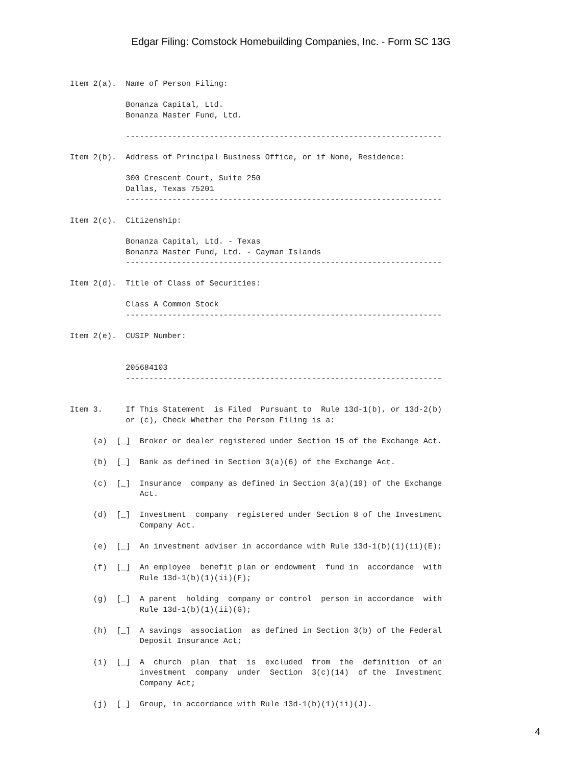Edgar Filing: Comstock Homebuilding Companies, Inc. - Form SC 13G
Item 2(a).  Name of Person Filing:

            Bonanza Capital, Ltd.
            Bonanza Master Fund, Ltd.

            --------------------------------------------------------------------

Item 2(b).  Address of Principal Business Office, or if None, Residence:

            300 Crescent Court, Suite 250
            Dallas, Texas 75201
            --------------------------------------------------------------------

Item 2(c).  Citizenship:

            Bonanza Capital, Ltd. - Texas
            Bonanza Master Fund, Ltd. - Cayman Islands
            --------------------------------------------------------------------

Item 2(d).  Title of Class of Securities:

            Class A Common Stock
            --------------------------------------------------------------------

Item 2(e).  CUSIP Number:


            205684103
            --------------------------------------------------------------------


Item 3.     If This Statement  is Filed  Pursuant to  Rule 13d-1(b), or 13d-2(b)
            or (c), Check Whether the Person Filing is a:

     (a)  [_]  Broker or dealer registered under Section 15 of the Exchange Act.

     (b)  [_]  Bank as defined in Section 3(a)(6) of the Exchange Act.

     (c)  [_]  Insurance  company as defined in Section 3(a)(19) of the Exchange
               Act.

     (d)  [_]  Investment  company  registered under Section 8 of the Investment
               Company Act.

     (e)  [_]  An investment adviser in accordance with Rule 13d-1(b)(1)(ii)(E);

     (f)  [_]  An employee  benefit plan or endowment  fund in  accordance  with
               Rule 13d-1(b)(1)(ii)(F);

     (g)  [_]  A parent  holding  company or control  person in accordance  with
               Rule 13d-1(b)(1)(ii)(G);

     (h)  [_]  A savings  association  as defined in Section 3(b) of the Federal
               Deposit Insurance Act;

     (i)  [_]  A  church  plan  that  is  excluded  from  the  definition  of an
               investment  company  under  Section  3(c)(14)  of the  Investment
               Company Act;

     (j)  [_]  Group, in accordance with Rule 13d-1(b)(1)(ii)(J).
4